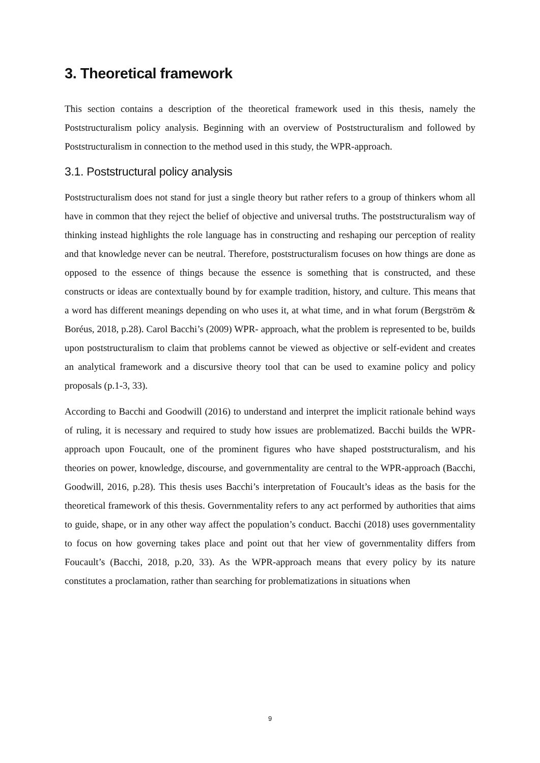3. Theoretical framework
This section contains a description of the theoretical framework used in this thesis, namely the Poststructuralism policy analysis. Beginning with an overview of Poststructuralism and followed by Poststructuralism in connection to the method used in this study, the WPR-approach.
3.1. Poststructural policy analysis
Poststructuralism does not stand for just a single theory but rather refers to a group of thinkers whom all have in common that they reject the belief of objective and universal truths. The poststructuralism way of thinking instead highlights the role language has in constructing and reshaping our perception of reality and that knowledge never can be neutral. Therefore, poststructuralism focuses on how things are done as opposed to the essence of things because the essence is something that is constructed, and these constructs or ideas are contextually bound by for example tradition, history, and culture. This means that a word has different meanings depending on who uses it, at what time, and in what forum (Bergström & Boréus, 2018, p.28). Carol Bacchi’s (2009) WPR- approach, what the problem is represented to be, builds upon poststructuralism to claim that problems cannot be viewed as objective or self-evident and creates an analytical framework and a discursive theory tool that can be used to examine policy and policy proposals (p.1-3, 33).
According to Bacchi and Goodwill (2016) to understand and interpret the implicit rationale behind ways of ruling, it is necessary and required to study how issues are problematized. Bacchi builds the WPR-approach upon Foucault, one of the prominent figures who have shaped poststructuralism, and his theories on power, knowledge, discourse, and governmentality are central to the WPR-approach (Bacchi, Goodwill, 2016, p.28). This thesis uses Bacchi’s interpretation of Foucault’s ideas as the basis for the theoretical framework of this thesis. Governmentality refers to any act performed by authorities that aims to guide, shape, or in any other way affect the population’s conduct. Bacchi (2018) uses governmentality to focus on how governing takes place and point out that her view of governmentality differs from Foucault’s (Bacchi, 2018, p.20, 33). As the WPR-approach means that every policy by its nature constitutes a proclamation, rather than searching for problematizations in situations when
9